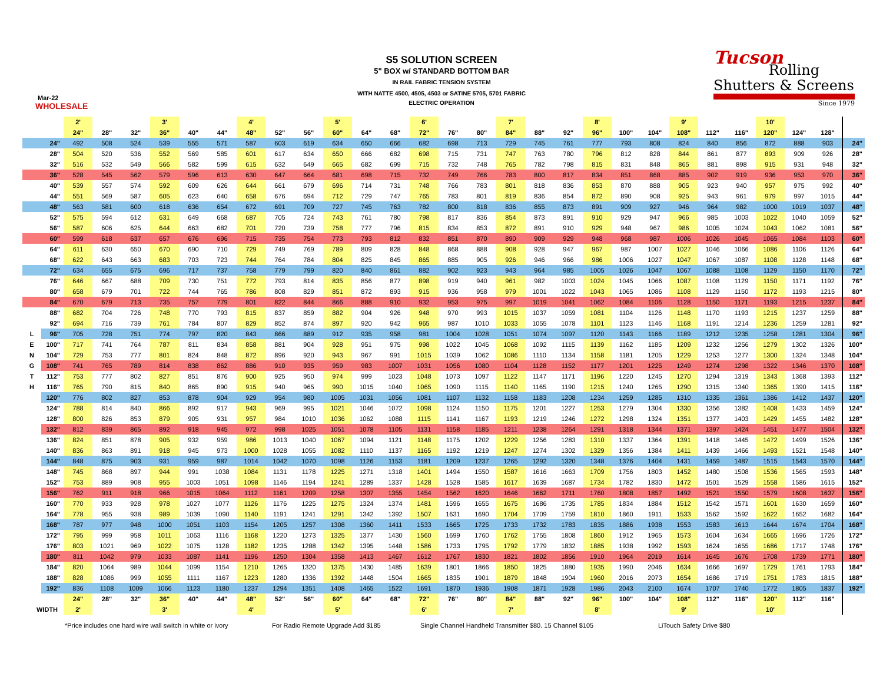S5 SOLUTION SCREEN
5" BOX w/ STANDARD BOTTOM BAR
IN RAIL FABRIC TENSION SYSTEM
WITH NATTE 4500, 4505, 4503 or SATINE 5705, 5701 FABRIC
ELECTRIC OPERATION
Mar-22
WHOLESALE
Tucson
Rolling
Shutters & Screens
Since 1979
| | | 2' | | | 3' | | | 4' | | | 5' | | | 6' | | | 7' | | | 8' | | | 9' | | | 10' | | | |
| --- | --- | --- | --- | --- | --- | --- | --- | --- | --- | --- | --- | --- | --- | --- | --- | --- | --- | --- | --- | --- | --- | --- | --- | --- | --- | --- | --- | --- | --- |
| | | 24" | 28" | 32" | 36" | 40" | 44" | 48" | 52" | 56" | 60" | 64" | 68" | 72" | 76" | 80" | 84" | 88" | 92" | 96" | 100" | 104" | 108" | 112" | 116" | 120" | 124" | 128" | |
| | 24" | 492 | 508 | 524 | 539 | 555 | 571 | 587 | 603 | 619 | 634 | 650 | 666 | 682 | 698 | 713 | 729 | 745 | 761 | 777 | 793 | 808 | 824 | 840 | 856 | 872 | 888 | 903 | 24" |
| | 28" | 504 | 520 | 536 | 552 | 569 | 585 | 601 | 617 | 634 | 650 | 666 | 682 | 698 | 715 | 731 | 747 | 763 | 780 | 796 | 812 | 828 | 844 | 861 | 877 | 893 | 909 | 926 | 28" |
| | 32" | 516 | 532 | 549 | 566 | 582 | 599 | 615 | 632 | 649 | 665 | 682 | 699 | 715 | 732 | 748 | 765 | 782 | 798 | 815 | 831 | 848 | 865 | 881 | 898 | 915 | 931 | 948 | 32" |
| | 36" | 528 | 545 | 562 | 579 | 596 | 613 | 630 | 647 | 664 | 681 | 698 | 715 | 732 | 749 | 766 | 783 | 800 | 817 | 834 | 851 | 868 | 885 | 902 | 919 | 936 | 953 | 970 | 36" |
| | 40" | 539 | 557 | 574 | 592 | 609 | 626 | 644 | 661 | 679 | 696 | 714 | 731 | 748 | 766 | 783 | 801 | 818 | 836 | 853 | 870 | 888 | 905 | 923 | 940 | 957 | 975 | 992 | 40" |
| | 44" | 551 | 569 | 587 | 605 | 623 | 640 | 658 | 676 | 694 | 712 | 729 | 747 | 765 | 783 | 801 | 819 | 836 | 854 | 872 | 890 | 908 | 925 | 943 | 961 | 979 | 997 | 1015 | 44" |
| | 48" | 563 | 581 | 600 | 618 | 636 | 654 | 672 | 691 | 709 | 727 | 745 | 763 | 782 | 800 | 818 | 836 | 855 | 873 | 891 | 909 | 927 | 946 | 964 | 982 | 1000 | 1019 | 1037 | 48" |
| | 52" | 575 | 594 | 612 | 631 | 649 | 668 | 687 | 705 | 724 | 743 | 761 | 780 | 798 | 817 | 836 | 854 | 873 | 891 | 910 | 929 | 947 | 966 | 985 | 1003 | 1022 | 1040 | 1059 | 52" |
| | 56" | 587 | 606 | 625 | 644 | 663 | 682 | 701 | 720 | 739 | 758 | 777 | 796 | 815 | 834 | 853 | 872 | 891 | 910 | 929 | 948 | 967 | 986 | 1005 | 1024 | 1043 | 1062 | 1081 | 56" |
| | 60" | 599 | 618 | 637 | 657 | 676 | 696 | 715 | 735 | 754 | 773 | 793 | 812 | 832 | 851 | 870 | 890 | 909 | 929 | 948 | 968 | 987 | 1006 | 1026 | 1045 | 1065 | 1084 | 1103 | 60" |
| | 64" | 611 | 630 | 650 | 670 | 690 | 710 | 729 | 749 | 769 | 789 | 809 | 828 | 848 | 868 | 888 | 908 | 928 | 947 | 967 | 987 | 1007 | 1027 | 1046 | 1066 | 1086 | 1106 | 1126 | 64" |
| | 68" | 622 | 643 | 663 | 683 | 703 | 723 | 744 | 764 | 784 | 804 | 825 | 845 | 865 | 885 | 905 | 926 | 946 | 966 | 986 | 1006 | 1027 | 1047 | 1067 | 1087 | 1108 | 1128 | 1148 | 68" |
| | 72" | 634 | 655 | 675 | 696 | 717 | 737 | 758 | 779 | 799 | 820 | 840 | 861 | 882 | 902 | 923 | 943 | 964 | 985 | 1005 | 1026 | 1047 | 1067 | 1088 | 1108 | 1129 | 1150 | 1170 | 72" |
| | 76" | 646 | 667 | 688 | 709 | 730 | 751 | 772 | 793 | 814 | 835 | 856 | 877 | 898 | 919 | 940 | 961 | 982 | 1003 | 1024 | 1045 | 1066 | 1087 | 1108 | 1129 | 1150 | 1171 | 1192 | 76" |
| | 80" | 658 | 679 | 701 | 722 | 744 | 765 | 786 | 808 | 829 | 851 | 872 | 893 | 915 | 936 | 958 | 979 | 1001 | 1022 | 1043 | 1065 | 1086 | 1108 | 1129 | 1150 | 1172 | 1193 | 1215 | 80" |
| | 84" | 670 | 679 | 713 | 735 | 757 | 779 | 801 | 822 | 844 | 866 | 888 | 910 | 932 | 953 | 975 | 997 | 1019 | 1041 | 1062 | 1084 | 1106 | 1128 | 1150 | 1171 | 1193 | 1215 | 1237 | 84" |
| | 88" | 682 | 704 | 726 | 748 | 770 | 793 | 815 | 837 | 859 | 882 | 904 | 926 | 948 | 970 | 993 | 1015 | 1037 | 1059 | 1081 | 1104 | 1126 | 1148 | 1170 | 1193 | 1215 | 1237 | 1259 | 88" |
| | 92" | 694 | 716 | 739 | 761 | 784 | 807 | 829 | 852 | 874 | 897 | 920 | 942 | 965 | 987 | 1010 | 1033 | 1055 | 1078 | 1101 | 1123 | 1146 | 1168 | 1191 | 1214 | 1236 | 1259 | 1281 | 92" |
| L | 96" | 705 | 728 | 751 | 774 | 797 | 820 | 843 | 866 | 889 | 912 | 935 | 958 | 981 | 1004 | 1028 | 1051 | 1074 | 1097 | 1120 | 1143 | 1166 | 1189 | 1212 | 1235 | 1258 | 1281 | 1304 | 96" |
| E | 100" | 717 | 741 | 764 | 787 | 811 | 834 | 858 | 881 | 904 | 928 | 951 | 975 | 998 | 1022 | 1045 | 1068 | 1092 | 1115 | 1139 | 1162 | 1185 | 1209 | 1232 | 1256 | 1279 | 1302 | 1326 | 100" |
| N | 104" | 729 | 753 | 777 | 801 | 824 | 848 | 872 | 896 | 920 | 943 | 967 | 991 | 1015 | 1039 | 1062 | 1086 | 1110 | 1134 | 1158 | 1181 | 1205 | 1229 | 1253 | 1277 | 1300 | 1324 | 1348 | 104" |
| G | 108" | 741 | 765 | 789 | 814 | 838 | 862 | 886 | 910 | 935 | 959 | 983 | 1007 | 1031 | 1056 | 1080 | 1104 | 1128 | 1152 | 1177 | 1201 | 1225 | 1249 | 1274 | 1298 | 1322 | 1346 | 1370 | 108" |
| T | 112" | 753 | 777 | 802 | 827 | 851 | 876 | 900 | 925 | 950 | 974 | 999 | 1023 | 1048 | 1073 | 1097 | 1122 | 1147 | 1171 | 1196 | 1220 | 1245 | 1270 | 1294 | 1319 | 1343 | 1368 | 1393 | 112" |
| H | 116" | 765 | 790 | 815 | 840 | 865 | 890 | 915 | 940 | 965 | 990 | 1015 | 1040 | 1065 | 1090 | 1115 | 1140 | 1165 | 1190 | 1215 | 1240 | 1265 | 1290 | 1315 | 1340 | 1365 | 1390 | 1415 | 116" |
| | 120" | 776 | 802 | 827 | 853 | 878 | 904 | 929 | 954 | 980 | 1005 | 1031 | 1056 | 1081 | 1107 | 1132 | 1158 | 1183 | 1208 | 1234 | 1259 | 1285 | 1310 | 1335 | 1361 | 1386 | 1412 | 1437 | 120" |
| | 124" | 788 | 814 | 840 | 866 | 892 | 917 | 943 | 969 | 995 | 1021 | 1046 | 1072 | 1098 | 1124 | 1150 | 1175 | 1201 | 1227 | 1253 | 1279 | 1304 | 1330 | 1356 | 1382 | 1408 | 1433 | 1459 | 124" |
| | 128" | 800 | 826 | 853 | 879 | 905 | 931 | 957 | 984 | 1010 | 1036 | 1062 | 1088 | 1115 | 1141 | 1167 | 1193 | 1219 | 1246 | 1272 | 1298 | 1324 | 1351 | 1377 | 1403 | 1429 | 1455 | 1482 | 128" |
| | 132" | 812 | 839 | 865 | 892 | 918 | 945 | 972 | 998 | 1025 | 1051 | 1078 | 1105 | 1131 | 1158 | 1185 | 1211 | 1238 | 1264 | 1291 | 1318 | 1344 | 1371 | 1397 | 1424 | 1451 | 1477 | 1504 | 132" |
| | 136" | 824 | 851 | 878 | 905 | 932 | 959 | 986 | 1013 | 1040 | 1067 | 1094 | 1121 | 1148 | 1175 | 1202 | 1229 | 1256 | 1283 | 1310 | 1337 | 1364 | 1391 | 1418 | 1445 | 1472 | 1499 | 1526 | 136" |
| | 140" | 836 | 863 | 891 | 918 | 945 | 973 | 1000 | 1028 | 1055 | 1082 | 1110 | 1137 | 1165 | 1192 | 1219 | 1247 | 1274 | 1302 | 1329 | 1356 | 1384 | 1411 | 1439 | 1466 | 1493 | 1521 | 1548 | 140" |
| | 144" | 848 | 875 | 903 | 931 | 959 | 987 | 1014 | 1042 | 1070 | 1098 | 1126 | 1153 | 1181 | 1209 | 1237 | 1265 | 1292 | 1320 | 1348 | 1376 | 1404 | 1431 | 1459 | 1487 | 1515 | 1543 | 1570 | 144" |
| | 148" | 745 | 868 | 897 | 944 | 991 | 1038 | 1084 | 1131 | 1178 | 1225 | 1271 | 1318 | 1401 | 1494 | 1550 | 1587 | 1616 | 1663 | 1709 | 1756 | 1803 | 1452 | 1480 | 1508 | 1536 | 1565 | 1593 | 148" |
| | 152" | 753 | 889 | 908 | 955 | 1003 | 1051 | 1098 | 1146 | 1194 | 1241 | 1289 | 1337 | 1428 | 1528 | 1585 | 1617 | 1639 | 1687 | 1734 | 1782 | 1830 | 1472 | 1501 | 1529 | 1558 | 1586 | 1615 | 152" |
| | 156" | 762 | 911 | 918 | 966 | 1015 | 1064 | 1112 | 1161 | 1209 | 1258 | 1307 | 1355 | 1454 | 1562 | 1620 | 1646 | 1662 | 1711 | 1760 | 1808 | 1857 | 1492 | 1521 | 1550 | 1579 | 1608 | 1637 | 156" |
| | 160" | 770 | 933 | 928 | 978 | 1027 | 1077 | 1126 | 1176 | 1225 | 1275 | 1324 | 1374 | 1481 | 1596 | 1655 | 1675 | 1686 | 1735 | 1785 | 1834 | 1884 | 1512 | 1542 | 1571 | 1601 | 1630 | 1659 | 160" |
| | 164" | 778 | 955 | 938 | 989 | 1039 | 1090 | 1140 | 1191 | 1241 | 1291 | 1342 | 1392 | 1507 | 1631 | 1690 | 1704 | 1709 | 1759 | 1810 | 1860 | 1911 | 1533 | 1562 | 1592 | 1622 | 1652 | 1682 | 164" |
| | 168" | 787 | 977 | 948 | 1000 | 1051 | 1103 | 1154 | 1205 | 1257 | 1308 | 1360 | 1411 | 1533 | 1665 | 1725 | 1733 | 1732 | 1783 | 1835 | 1886 | 1938 | 1553 | 1583 | 1613 | 1644 | 1674 | 1704 | 168" |
| | 172" | 795 | 999 | 958 | 1011 | 1063 | 1116 | 1168 | 1220 | 1273 | 1325 | 1377 | 1430 | 1560 | 1699 | 1760 | 1762 | 1755 | 1808 | 1860 | 1912 | 1965 | 1573 | 1604 | 1634 | 1665 | 1696 | 1726 | 172" |
| | 176" | 803 | 1021 | 969 | 1022 | 1075 | 1128 | 1182 | 1235 | 1288 | 1342 | 1395 | 1448 | 1586 | 1733 | 1795 | 1792 | 1779 | 1832 | 1885 | 1938 | 1992 | 1593 | 1624 | 1655 | 1686 | 1717 | 1748 | 176" |
| | 180" | 811 | 1042 | 979 | 1033 | 1087 | 1141 | 1196 | 1250 | 1304 | 1358 | 1413 | 1467 | 1612 | 1767 | 1830 | 1821 | 1802 | 1856 | 1910 | 1964 | 2019 | 1614 | 1645 | 1676 | 1708 | 1739 | 1771 | 180" |
| | 184" | 820 | 1064 | 989 | 1044 | 1099 | 1154 | 1210 | 1265 | 1320 | 1375 | 1430 | 1485 | 1639 | 1801 | 1866 | 1850 | 1825 | 1880 | 1935 | 1990 | 2046 | 1634 | 1666 | 1697 | 1729 | 1761 | 1793 | 184" |
| | 188" | 828 | 1086 | 999 | 1055 | 1111 | 1167 | 1223 | 1280 | 1336 | 1392 | 1448 | 1504 | 1665 | 1835 | 1901 | 1879 | 1848 | 1904 | 1960 | 2016 | 2073 | 1654 | 1686 | 1719 | 1751 | 1783 | 1815 | 188" |
| | 192" | 836 | 1108 | 1009 | 1066 | 1123 | 1180 | 1237 | 1294 | 1351 | 1408 | 1465 | 1522 | 1691 | 1870 | 1936 | 1908 | 1871 | 1928 | 1986 | 2043 | 2100 | 1674 | 1707 | 1740 | 1772 | 1805 | 1837 | 192" |
| | | 24" | 28" | 32" | 36" | 40" | 44" | 48" | 52" | 56" | 60" | 64" | 68" | 72" | 76" | 80" | 84" | 88" | 92" | 96" | 100" | 104" | 108" | 112" | 116" | 120" | 112" | 116" | |
| WIDTH | | 2' | | | 3' | | | 4' | | | 5' | | | 6' | | | 7' | | | 8' | | | 9' | | | 10' | | | |
*Price includes one hard wire wall switch in white or ivory For Radio Remote Upgrade Add $185 Single Channel Handheld Transmitter $80. 15 Channel $105 LiTouch Safety Drive $80